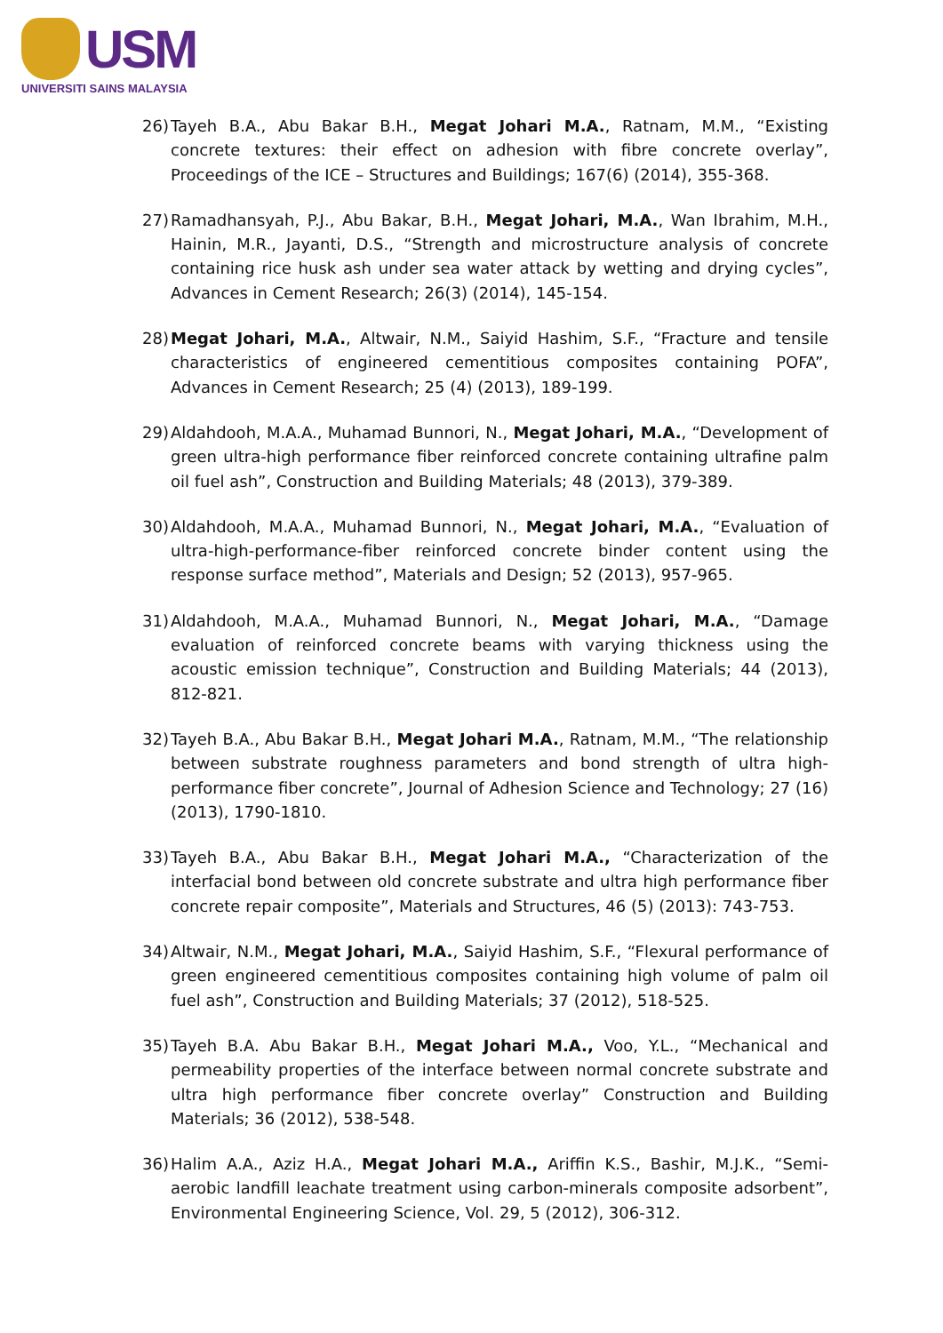USM
UNIVERSITI SAINS MALAYSIA
26) Tayeh B.A., Abu Bakar B.H., Megat Johari M.A., Ratnam, M.M., “Existing concrete textures: their effect on adhesion with fibre concrete overlay”, Proceedings of the ICE – Structures and Buildings; 167(6) (2014), 355-368.
27) Ramadhansyah, P.J., Abu Bakar, B.H., Megat Johari, M.A., Wan Ibrahim, M.H., Hainin, M.R., Jayanti, D.S., “Strength and microstructure analysis of concrete containing rice husk ash under sea water attack by wetting and drying cycles”, Advances in Cement Research; 26(3) (2014), 145-154.
28) Megat Johari, M.A., Altwair, N.M., Saiyid Hashim, S.F., “Fracture and tensile characteristics of engineered cementitious composites containing POFA”, Advances in Cement Research; 25 (4) (2013), 189-199.
29) Aldahdooh, M.A.A., Muhamad Bunnori, N., Megat Johari, M.A., “Development of green ultra-high performance fiber reinforced concrete containing ultrafine palm oil fuel ash”, Construction and Building Materials; 48 (2013), 379-389.
30) Aldahdooh, M.A.A., Muhamad Bunnori, N., Megat Johari, M.A., “Evaluation of ultra-high-performance-fiber reinforced concrete binder content using the response surface method”, Materials and Design; 52 (2013), 957-965.
31) Aldahdooh, M.A.A., Muhamad Bunnori, N., Megat Johari, M.A., “Damage evaluation of reinforced concrete beams with varying thickness using the acoustic emission technique”, Construction and Building Materials; 44 (2013), 812-821.
32) Tayeh B.A., Abu Bakar B.H., Megat Johari M.A., Ratnam, M.M., “The relationship between substrate roughness parameters and bond strength of ultra high-performance fiber concrete”, Journal of Adhesion Science and Technology; 27 (16) (2013), 1790-1810.
33) Tayeh B.A., Abu Bakar B.H., Megat Johari M.A., “Characterization of the interfacial bond between old concrete substrate and ultra high performance fiber concrete repair composite”, Materials and Structures, 46 (5) (2013): 743-753.
34) Altwair, N.M., Megat Johari, M.A., Saiyid Hashim, S.F., “Flexural performance of green engineered cementitious composites containing high volume of palm oil fuel ash”, Construction and Building Materials; 37 (2012), 518-525.
35) Tayeh B.A. Abu Bakar B.H., Megat Johari M.A., Voo, Y.L., “Mechanical and permeability properties of the interface between normal concrete substrate and ultra high performance fiber concrete overlay” Construction and Building Materials; 36 (2012), 538-548.
36) Halim A.A., Aziz H.A., Megat Johari M.A., Ariffin K.S., Bashir, M.J.K., “Semi-aerobic landfill leachate treatment using carbon-minerals composite adsorbent”, Environmental Engineering Science, Vol. 29, 5 (2012), 306-312.